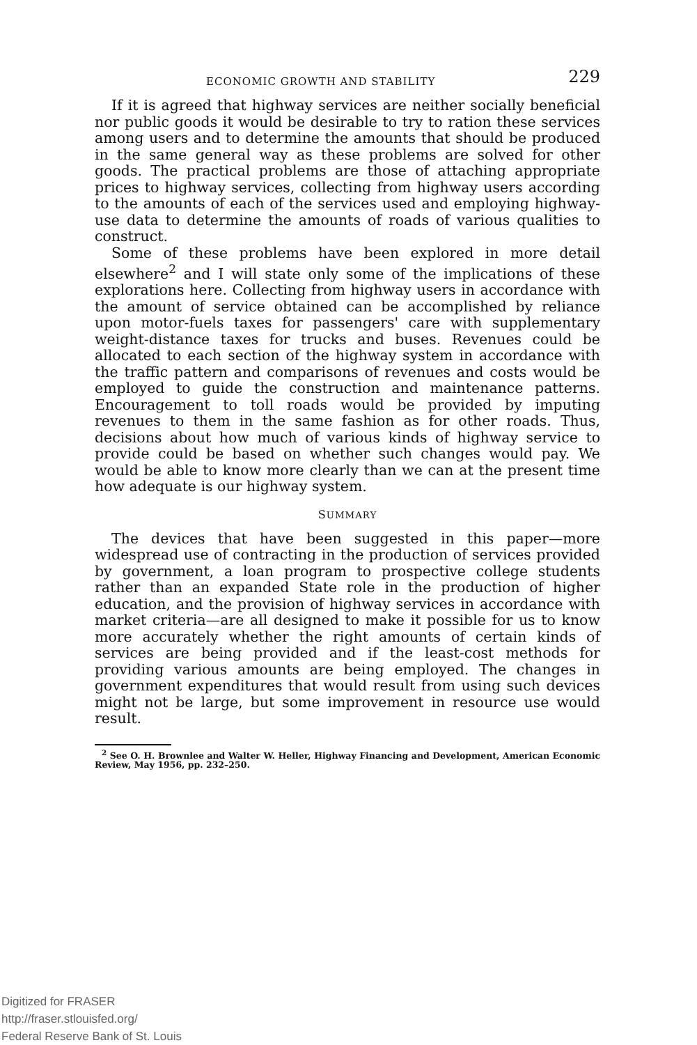ECONOMIC GROWTH AND STABILITY 229
If it is agreed that highway services are neither socially beneficial nor public goods it would be desirable to try to ration these services among users and to determine the amounts that should be produced in the same general way as these problems are solved for other goods. The practical problems are those of attaching appropriate prices to highway services, collecting from highway users according to the amounts of each of the services used and employing highway-use data to determine the amounts of roads of various qualities to construct.
Some of these problems have been explored in more detail elsewhere<sup>2</sup> and I will state only some of the implications of these explorations here. Collecting from highway users in accordance with the amount of service obtained can be accomplished by reliance upon motor-fuels taxes for passengers' care with supplementary weight-distance taxes for trucks and buses. Revenues could be allocated to each section of the highway system in accordance with the traffic pattern and comparisons of revenues and costs would be employed to guide the construction and maintenance patterns. Encouragement to toll roads would be provided by imputing revenues to them in the same fashion as for other roads. Thus, decisions about how much of various kinds of highway service to provide could be based on whether such changes would pay. We would be able to know more clearly than we can at the present time how adequate is our highway system.
SUMMARY
The devices that have been suggested in this paper—more widespread use of contracting in the production of services provided by government, a loan program to prospective college students rather than an expanded State role in the production of higher education, and the provision of highway services in accordance with market criteria—are all designed to make it possible for us to know more accurately whether the right amounts of certain kinds of services are being provided and if the least-cost methods for providing various amounts are being employed. The changes in government expenditures that would result from using such devices might not be large, but some improvement in resource use would result.
<sup>2</sup> See O. H. Brownlee and Walter W. Heller, Highway Financing and Development, American Economic Review, May 1956, pp. 232–250.
Digitized for FRASER
http://fraser.stlouisfed.org/
Federal Reserve Bank of St. Louis